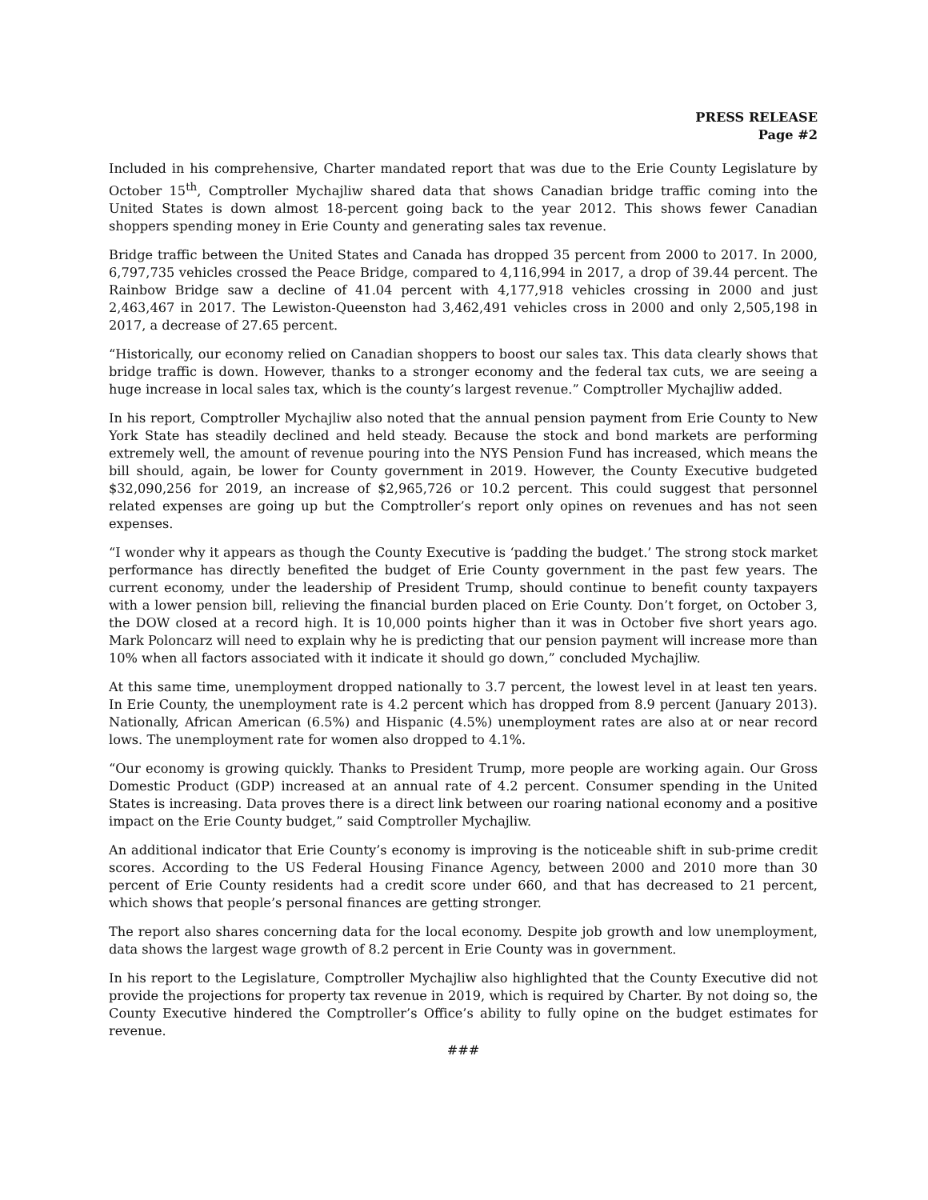PRESS RELEASE
Page #2
Included in his comprehensive, Charter mandated report that was due to the Erie County Legislature by October 15<sup>th</sup>, Comptroller Mychajliw shared data that shows Canadian bridge traffic coming into the United States is down almost 18-percent going back to the year 2012. This shows fewer Canadian shoppers spending money in Erie County and generating sales tax revenue.
Bridge traffic between the United States and Canada has dropped 35 percent from 2000 to 2017. In 2000, 6,797,735 vehicles crossed the Peace Bridge, compared to 4,116,994 in 2017, a drop of 39.44 percent. The Rainbow Bridge saw a decline of 41.04 percent with 4,177,918 vehicles crossing in 2000 and just 2,463,467 in 2017. The Lewiston-Queenston had 3,462,491 vehicles cross in 2000 and only 2,505,198 in 2017, a decrease of 27.65 percent.
“Historically, our economy relied on Canadian shoppers to boost our sales tax. This data clearly shows that bridge traffic is down. However, thanks to a stronger economy and the federal tax cuts, we are seeing a huge increase in local sales tax, which is the county’s largest revenue.” Comptroller Mychajliw added.
In his report, Comptroller Mychajliw also noted that the annual pension payment from Erie County to New York State has steadily declined and held steady. Because the stock and bond markets are performing extremely well, the amount of revenue pouring into the NYS Pension Fund has increased, which means the bill should, again, be lower for County government in 2019. However, the County Executive budgeted $32,090,256 for 2019, an increase of $2,965,726 or 10.2 percent. This could suggest that personnel related expenses are going up but the Comptroller’s report only opines on revenues and has not seen expenses.
“I wonder why it appears as though the County Executive is ‘padding the budget.’ The strong stock market performance has directly benefited the budget of Erie County government in the past few years. The current economy, under the leadership of President Trump, should continue to benefit county taxpayers with a lower pension bill, relieving the financial burden placed on Erie County. Don’t forget, on October 3, the DOW closed at a record high. It is 10,000 points higher than it was in October five short years ago. Mark Poloncarz will need to explain why he is predicting that our pension payment will increase more than 10% when all factors associated with it indicate it should go down,” concluded Mychajliw.
At this same time, unemployment dropped nationally to 3.7 percent, the lowest level in at least ten years. In Erie County, the unemployment rate is 4.2 percent which has dropped from 8.9 percent (January 2013). Nationally, African American (6.5%) and Hispanic (4.5%) unemployment rates are also at or near record lows. The unemployment rate for women also dropped to 4.1%.
“Our economy is growing quickly. Thanks to President Trump, more people are working again. Our Gross Domestic Product (GDP) increased at an annual rate of 4.2 percent. Consumer spending in the United States is increasing. Data proves there is a direct link between our roaring national economy and a positive impact on the Erie County budget,” said Comptroller Mychajliw.
An additional indicator that Erie County’s economy is improving is the noticeable shift in sub-prime credit scores. According to the US Federal Housing Finance Agency, between 2000 and 2010 more than 30 percent of Erie County residents had a credit score under 660, and that has decreased to 21 percent, which shows that people’s personal finances are getting stronger.
The report also shares concerning data for the local economy. Despite job growth and low unemployment, data shows the largest wage growth of 8.2 percent in Erie County was in government.
In his report to the Legislature, Comptroller Mychajliw also highlighted that the County Executive did not provide the projections for property tax revenue in 2019, which is required by Charter. By not doing so, the County Executive hindered the Comptroller’s Office’s ability to fully opine on the budget estimates for revenue.
###